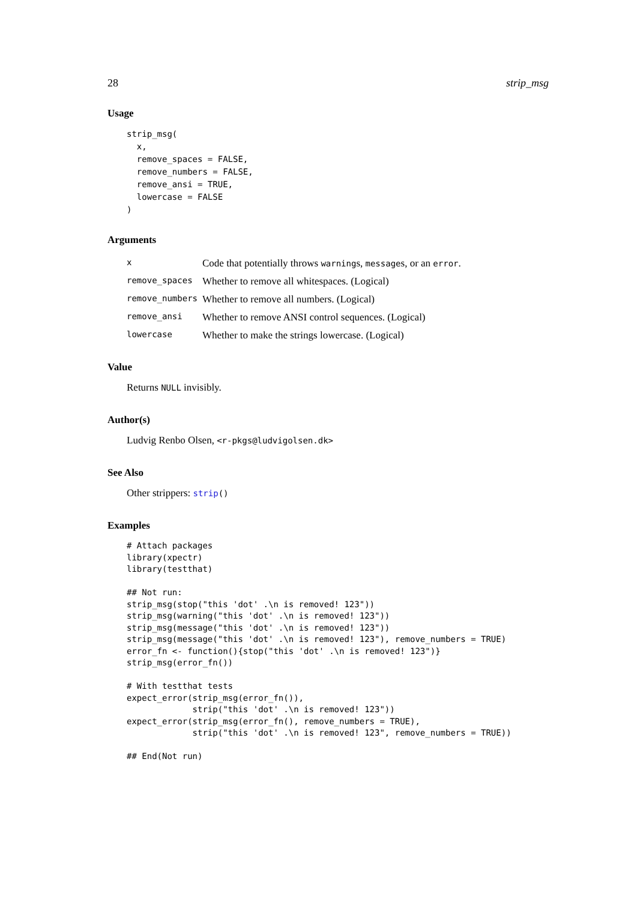28 strip_msg
Usage
strip_msg(
  x,
  remove_spaces = FALSE,
  remove_numbers = FALSE,
  remove_ansi = TRUE,
  lowercase = FALSE
)
Arguments
| x | Code that potentially throws warning s, message s, or an error . |
| remove_spaces | Whether to remove all whitespaces. (Logical) |
| remove_numbers | Whether to remove all numbers. (Logical) |
| remove_ansi | Whether to remove ANSI control sequences. (Logical) |
| lowercase | Whether to make the strings lowercase. (Logical) |
Value
Returns NULL invisibly.
Author(s)
Ludvig Renbo Olsen, <r-pkgs@ludvigolsen.dk>
See Also
Other strippers: strip()
Examples
# Attach packages
library(xpectr)
library(testthat)

## Not run:
strip_msg(stop("this 'dot' .\n is removed! 123"))
strip_msg(warning("this 'dot' .\n is removed! 123"))
strip_msg(message("this 'dot' .\n is removed! 123"))
strip_msg(message("this 'dot' .\n is removed! 123"), remove_numbers = TRUE)
error_fn <- function(){stop("this 'dot' .\n is removed! 123")}
strip_msg(error_fn())

# With testthat tests
expect_error(strip_msg(error_fn()),
             strip("this 'dot' .\n is removed! 123"))
expect_error(strip_msg(error_fn(), remove_numbers = TRUE),
             strip("this 'dot' .\n is removed! 123", remove_numbers = TRUE))

## End(Not run)